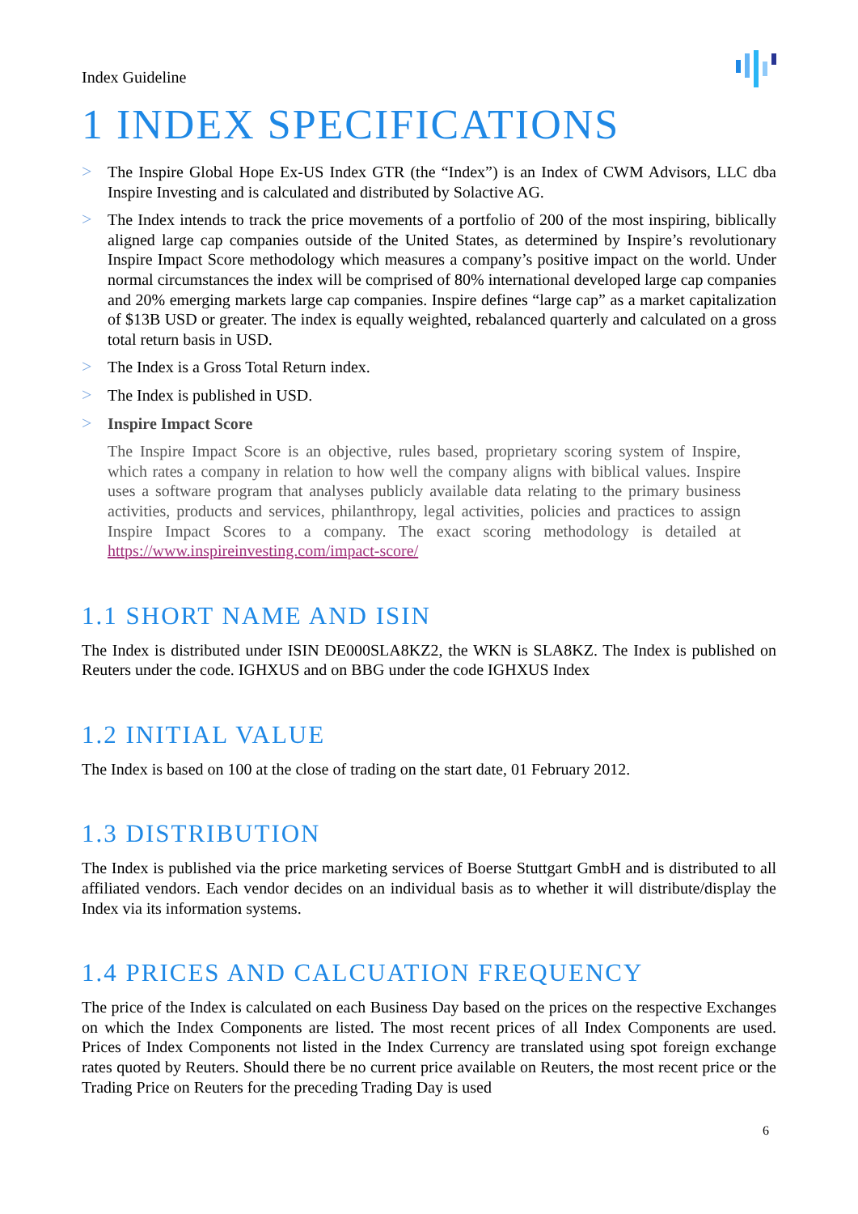Index Guideline
1 INDEX SPECIFICATIONS
> The Inspire Global Hope Ex-US Index GTR (the “Index”) is an Index of CWM Advisors, LLC dba Inspire Investing and is calculated and distributed by Solactive AG.
> The Index intends to track the price movements of a portfolio of 200 of the most inspiring, biblically aligned large cap companies outside of the United States, as determined by Inspire’s revolutionary Inspire Impact Score methodology which measures a company’s positive impact on the world. Under normal circumstances the index will be comprised of 80% international developed large cap companies and 20% emerging markets large cap companies. Inspire defines “large cap” as a market capitalization of $13B USD or greater. The index is equally weighted, rebalanced quarterly and calculated on a gross total return basis in USD.
> The Index is a Gross Total Return index.
> The Index is published in USD.
> Inspire Impact Score
The Inspire Impact Score is an objective, rules based, proprietary scoring system of Inspire, which rates a company in relation to how well the company aligns with biblical values. Inspire uses a software program that analyses publicly available data relating to the primary business activities, products and services, philanthropy, legal activities, policies and practices to assign Inspire Impact Scores to a company. The exact scoring methodology is detailed at https://www.inspireinvesting.com/impact-score/
1.1 SHORT NAME AND ISIN
The Index is distributed under ISIN DE000SLA8KZ2, the WKN is SLA8KZ. The Index is published on Reuters under the code. IGHXUS and on BBG under the code IGHXUS Index
1.2 INITIAL VALUE
The Index is based on 100 at the close of trading on the start date, 01 February 2012.
1.3 DISTRIBUTION
The Index is published via the price marketing services of Boerse Stuttgart GmbH and is distributed to all affiliated vendors. Each vendor decides on an individual basis as to whether it will distribute/display the Index via its information systems.
1.4 PRICES AND CALCUATION FREQUENCY
The price of the Index is calculated on each Business Day based on the prices on the respective Exchanges on which the Index Components are listed. The most recent prices of all Index Components are used. Prices of Index Components not listed in the Index Currency are translated using spot foreign exchange rates quoted by Reuters. Should there be no current price available on Reuters, the most recent price or the Trading Price on Reuters for the preceding Trading Day is used
6